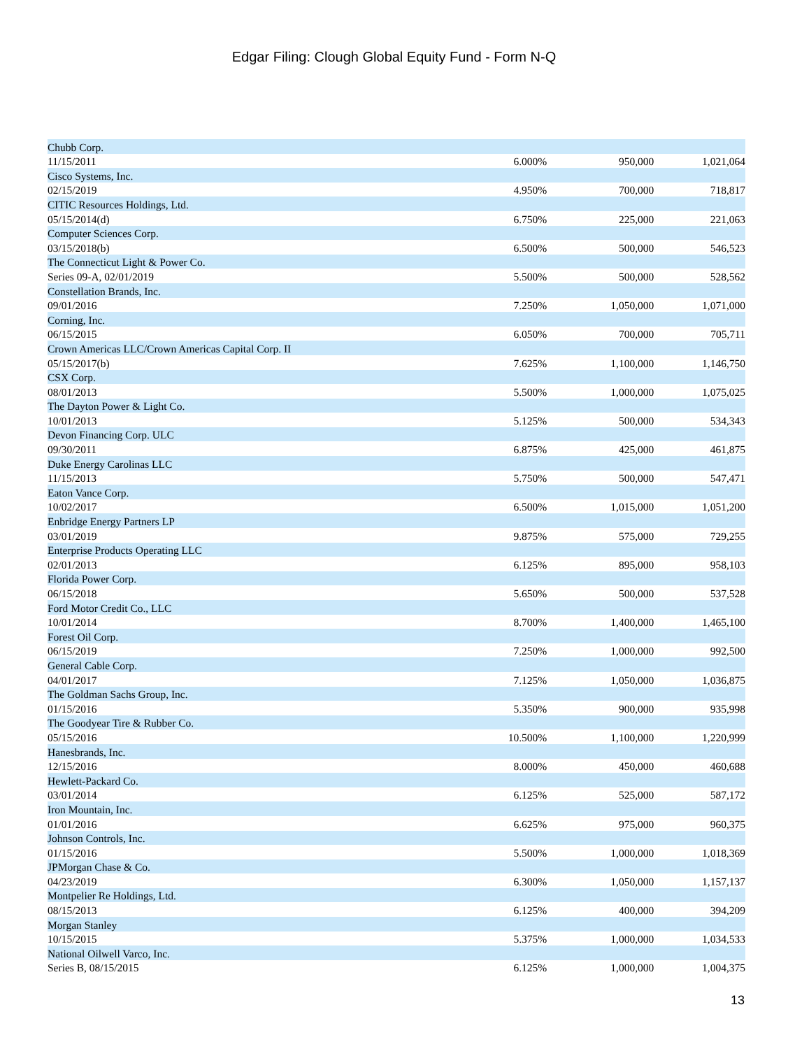Edgar Filing: Clough Global Equity Fund - Form N-Q
| Chubb Corp. | | | |
| 11/15/2011 | 6.000% | 950,000 | 1,021,064 |
| Cisco Systems, Inc. | | | |
| 02/15/2019 | 4.950% | 700,000 | 718,817 |
| CITIC Resources Holdings, Ltd. | | | |
| 05/15/2014(d) | 6.750% | 225,000 | 221,063 |
| Computer Sciences Corp. | | | |
| 03/15/2018(b) | 6.500% | 500,000 | 546,523 |
| The Connecticut Light & Power Co. | | | |
| Series 09-A, 02/01/2019 | 5.500% | 500,000 | 528,562 |
| Constellation Brands, Inc. | | | |
| 09/01/2016 | 7.250% | 1,050,000 | 1,071,000 |
| Corning, Inc. | | | |
| 06/15/2015 | 6.050% | 700,000 | 705,711 |
| Crown Americas LLC/Crown Americas Capital Corp. II | | | |
| 05/15/2017(b) | 7.625% | 1,100,000 | 1,146,750 |
| CSX Corp. | | | |
| 08/01/2013 | 5.500% | 1,000,000 | 1,075,025 |
| The Dayton Power & Light Co. | | | |
| 10/01/2013 | 5.125% | 500,000 | 534,343 |
| Devon Financing Corp. ULC | | | |
| 09/30/2011 | 6.875% | 425,000 | 461,875 |
| Duke Energy Carolinas LLC | | | |
| 11/15/2013 | 5.750% | 500,000 | 547,471 |
| Eaton Vance Corp. | | | |
| 10/02/2017 | 6.500% | 1,015,000 | 1,051,200 |
| Enbridge Energy Partners LP | | | |
| 03/01/2019 | 9.875% | 575,000 | 729,255 |
| Enterprise Products Operating LLC | | | |
| 02/01/2013 | 6.125% | 895,000 | 958,103 |
| Florida Power Corp. | | | |
| 06/15/2018 | 5.650% | 500,000 | 537,528 |
| Ford Motor Credit Co., LLC | | | |
| 10/01/2014 | 8.700% | 1,400,000 | 1,465,100 |
| Forest Oil Corp. | | | |
| 06/15/2019 | 7.250% | 1,000,000 | 992,500 |
| General Cable Corp. | | | |
| 04/01/2017 | 7.125% | 1,050,000 | 1,036,875 |
| The Goldman Sachs Group, Inc. | | | |
| 01/15/2016 | 5.350% | 900,000 | 935,998 |
| The Goodyear Tire & Rubber Co. | | | |
| 05/15/2016 | 10.500% | 1,100,000 | 1,220,999 |
| Hanesbrands, Inc. | | | |
| 12/15/2016 | 8.000% | 450,000 | 460,688 |
| Hewlett-Packard Co. | | | |
| 03/01/2014 | 6.125% | 525,000 | 587,172 |
| Iron Mountain, Inc. | | | |
| 01/01/2016 | 6.625% | 975,000 | 960,375 |
| Johnson Controls, Inc. | | | |
| 01/15/2016 | 5.500% | 1,000,000 | 1,018,369 |
| JPMorgan Chase & Co. | | | |
| 04/23/2019 | 6.300% | 1,050,000 | 1,157,137 |
| Montpelier Re Holdings, Ltd. | | | |
| 08/15/2013 | 6.125% | 400,000 | 394,209 |
| Morgan Stanley | | | |
| 10/15/2015 | 5.375% | 1,000,000 | 1,034,533 |
| National Oilwell Varco, Inc. | | | |
| Series B, 08/15/2015 | 6.125% | 1,000,000 | 1,004,375 |
13